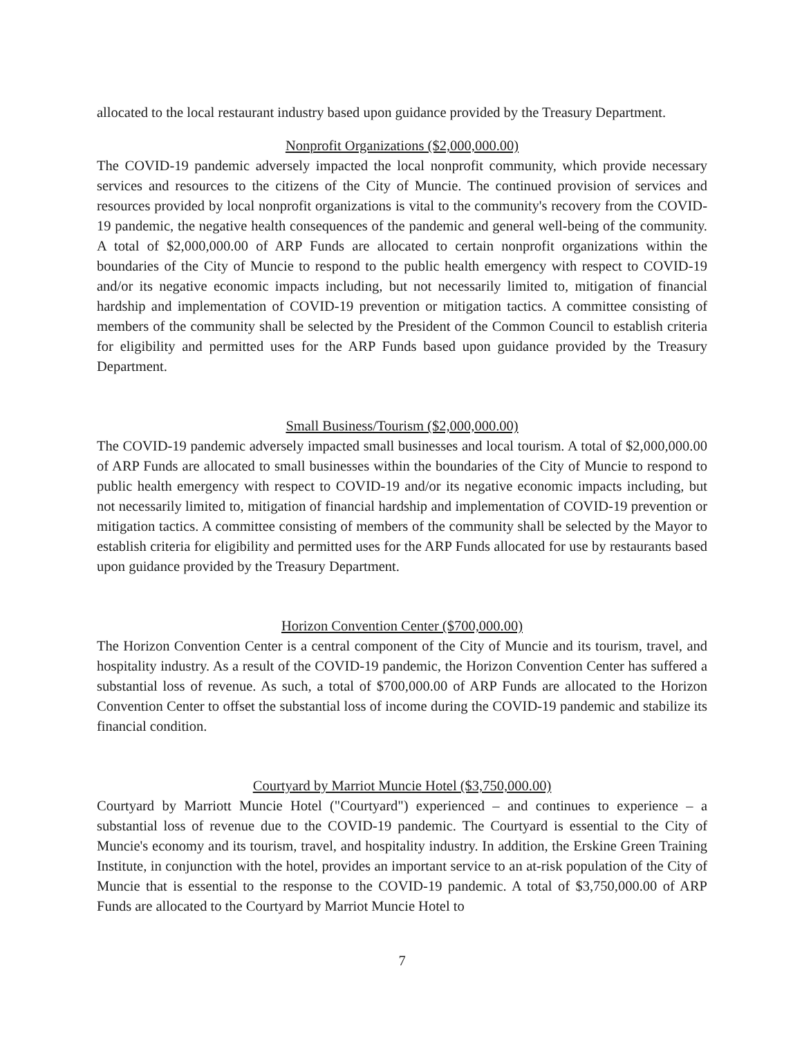allocated to the local restaurant industry based upon guidance provided by the Treasury Department.
Nonprofit Organizations ($2,000,000.00)
The COVID-19 pandemic adversely impacted the local nonprofit community, which provide necessary services and resources to the citizens of the City of Muncie. The continued provision of services and resources provided by local nonprofit organizations is vital to the community's recovery from the COVID-19 pandemic, the negative health consequences of the pandemic and general well-being of the community. A total of $2,000,000.00 of ARP Funds are allocated to certain nonprofit organizations within the boundaries of the City of Muncie to respond to the public health emergency with respect to COVID-19 and/or its negative economic impacts including, but not necessarily limited to, mitigation of financial hardship and implementation of COVID-19 prevention or mitigation tactics. A committee consisting of members of the community shall be selected by the President of the Common Council to establish criteria for eligibility and permitted uses for the ARP Funds based upon guidance provided by the Treasury Department.
Small Business/Tourism ($2,000,000.00)
The COVID-19 pandemic adversely impacted small businesses and local tourism. A total of $2,000,000.00 of ARP Funds are allocated to small businesses within the boundaries of the City of Muncie to respond to public health emergency with respect to COVID-19 and/or its negative economic impacts including, but not necessarily limited to, mitigation of financial hardship and implementation of COVID-19 prevention or mitigation tactics. A committee consisting of members of the community shall be selected by the Mayor to establish criteria for eligibility and permitted uses for the ARP Funds allocated for use by restaurants based upon guidance provided by the Treasury Department.
Horizon Convention Center ($700,000.00)
The Horizon Convention Center is a central component of the City of Muncie and its tourism, travel, and hospitality industry. As a result of the COVID-19 pandemic, the Horizon Convention Center has suffered a substantial loss of revenue. As such, a total of $700,000.00 of ARP Funds are allocated to the Horizon Convention Center to offset the substantial loss of income during the COVID-19 pandemic and stabilize its financial condition.
Courtyard by Marriot Muncie Hotel ($3,750,000.00)
Courtyard by Marriott Muncie Hotel ("Courtyard") experienced – and continues to experience – a substantial loss of revenue due to the COVID-19 pandemic. The Courtyard is essential to the City of Muncie's economy and its tourism, travel, and hospitality industry. In addition, the Erskine Green Training Institute, in conjunction with the hotel, provides an important service to an at-risk population of the City of Muncie that is essential to the response to the COVID-19 pandemic. A total of $3,750,000.00 of ARP Funds are allocated to the Courtyard by Marriot Muncie Hotel to
7